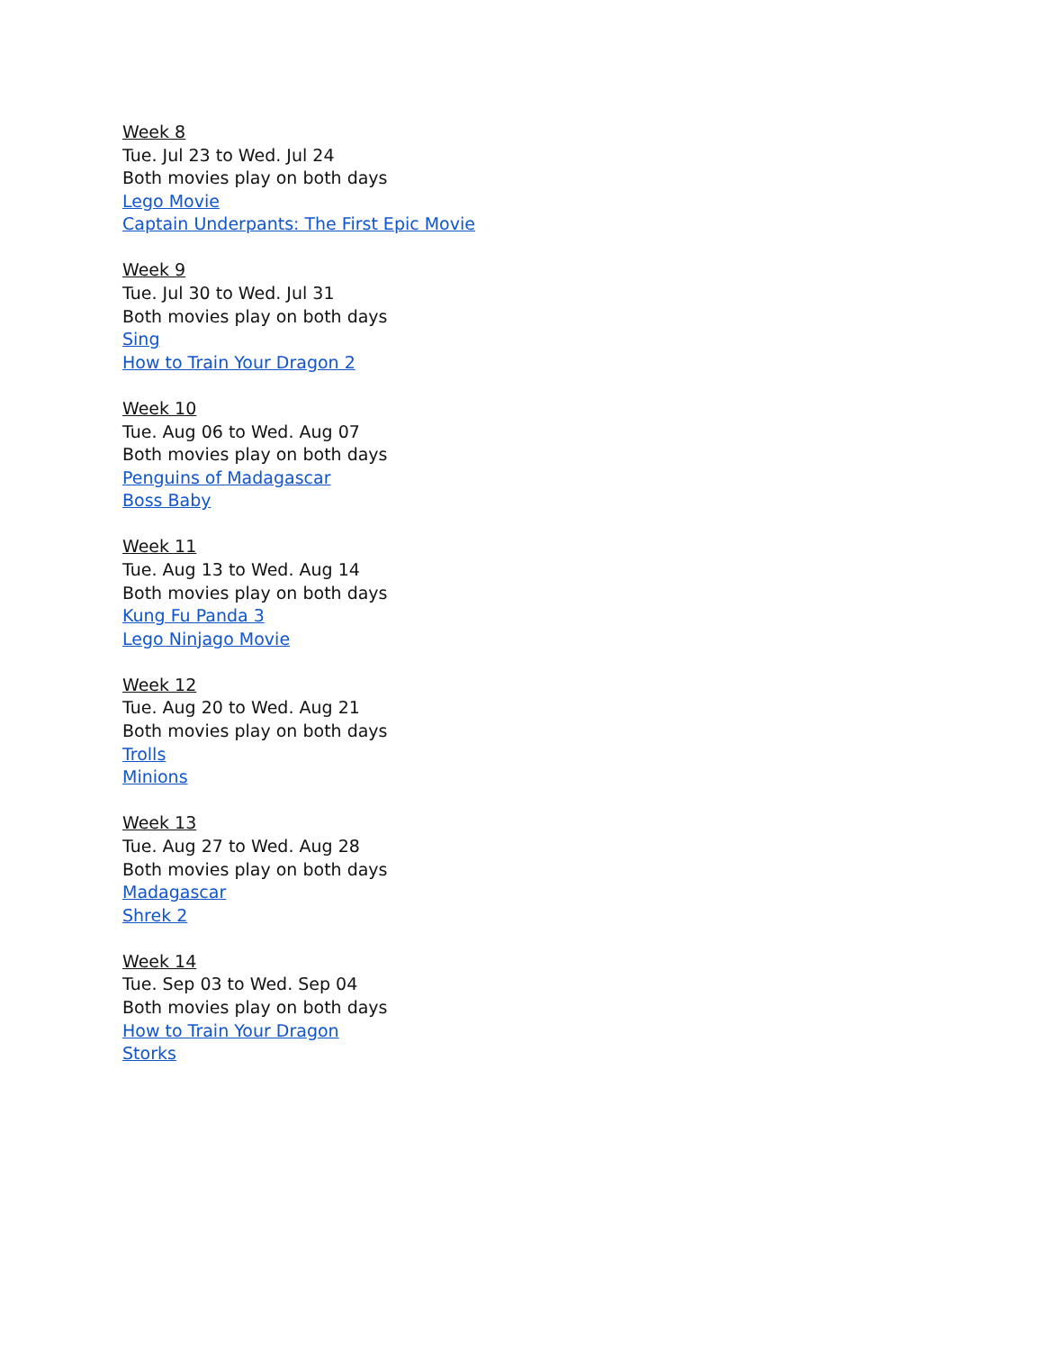Week 8
Tue. Jul 23 to Wed. Jul 24
Both movies play on both days
Lego Movie
Captain Underpants: The First Epic Movie
Week 9
Tue. Jul 30 to Wed. Jul 31
Both movies play on both days
Sing
How to Train Your Dragon 2
Week 10
Tue. Aug 06 to Wed. Aug 07
Both movies play on both days
Penguins of Madagascar
Boss Baby
Week 11
Tue. Aug 13 to Wed. Aug 14
Both movies play on both days
Kung Fu Panda 3
Lego Ninjago Movie
Week 12
Tue. Aug 20 to Wed. Aug 21
Both movies play on both days
Trolls
Minions
Week 13
Tue. Aug 27 to Wed. Aug 28
Both movies play on both days
Madagascar
Shrek 2
Week 14
Tue. Sep 03 to Wed. Sep 04
Both movies play on both days
How to Train Your Dragon
Storks